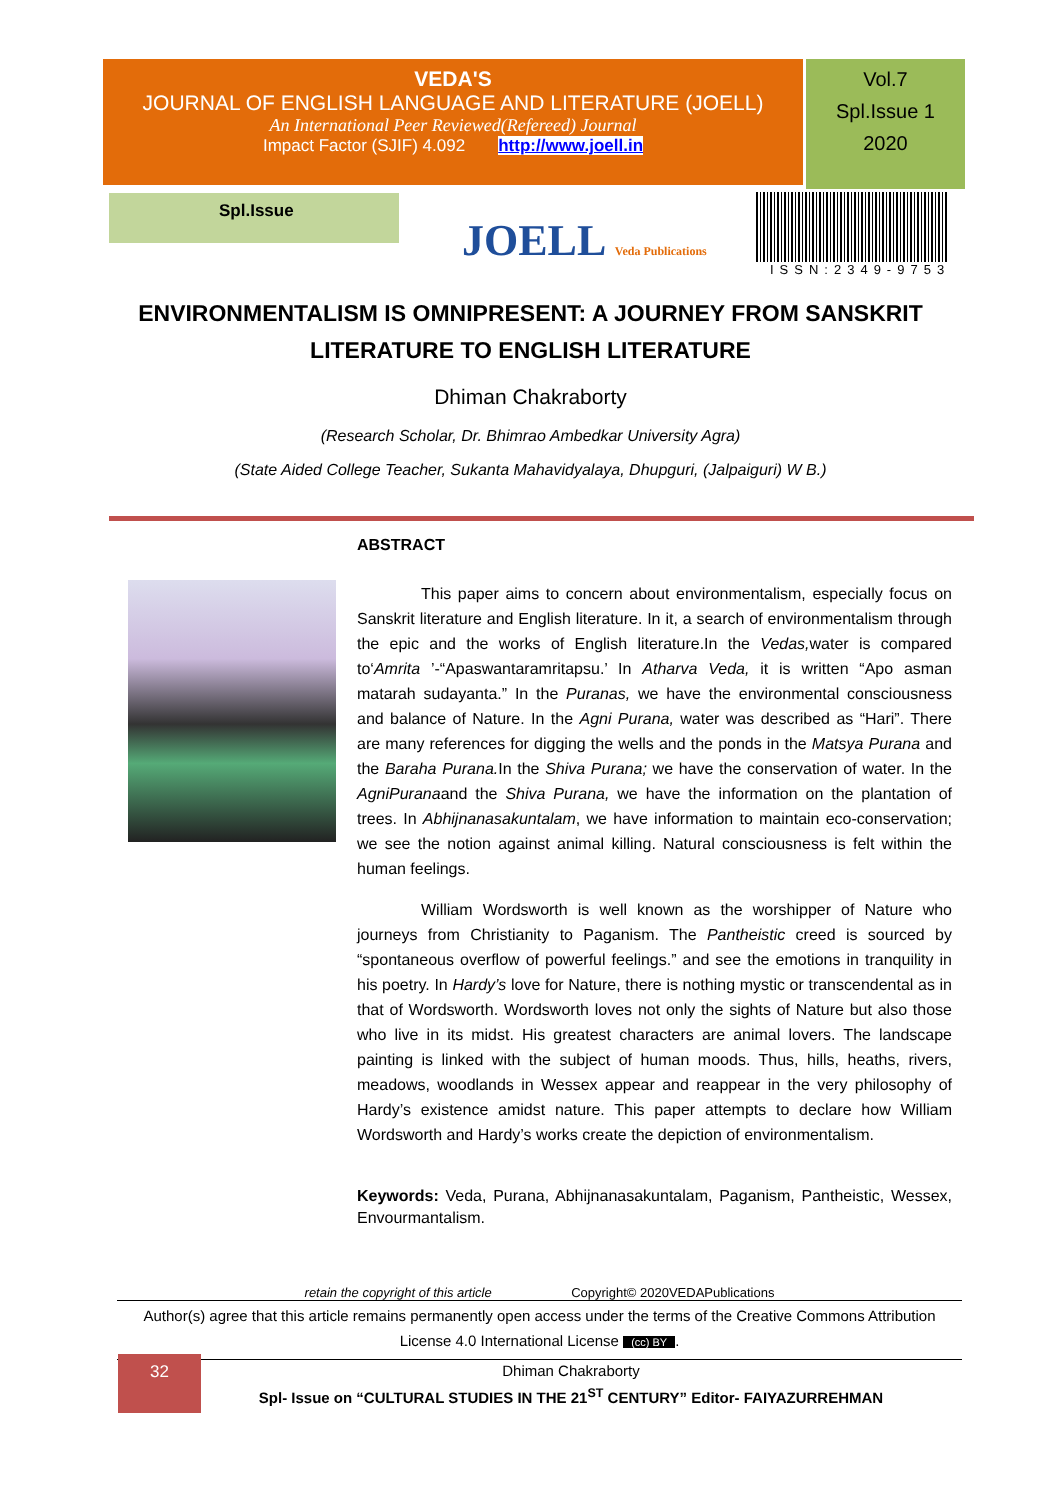VEDA'S
JOURNAL OF ENGLISH LANGUAGE AND LITERATURE (JOELL)
An International Peer Reviewed(Refereed) Journal
Impact Factor (SJIF) 4.092 http://www.joell.in
Vol.7
Spl.Issue 1
2020
Spl.Issue
JOELL Veda Publications
ISSN:2349-9753
ENVIRONMENTALISM IS OMNIPRESENT: A JOURNEY FROM SANSKRIT
LITERATURE TO ENGLISH LITERATURE
Dhiman Chakraborty
(Research Scholar, Dr. Bhimrao Ambedkar University Agra)
(State Aided College Teacher, Sukanta Mahavidyalaya, Dhupguri, (Jalpaiguri) W B.)
ABSTRACT
This paper aims to concern about environmentalism, especially focus on Sanskrit literature and English literature. In it, a search of environmentalism through the epic and the works of English literature.In the Vedas, water is compared to‘Amrita ’-“Apaswantaramritapsu.’ In Atharva Veda, it is written “Apo asman matarah sudayanta.” In the Puranas, we have the environmental consciousness and balance of Nature. In the Agni Purana, water was described as “Hari”. There are many references for digging the wells and the ponds in the Matsya Purana and the Baraha Purana. In the Shiva Purana; we have the conservation of water. In the AgniPuranaand the Shiva Purana, we have the information on the plantation of trees. In Abhijnanasakuntalam, we have information to maintain eco-conservation; we see the notion against animal killing. Natural consciousness is felt within the human feelings.
William Wordsworth is well known as the worshipper of Nature who journeys from Christianity to Paganism. The Pantheistic creed is sourced by “spontaneous overflow of powerful feelings.” and see the emotions in tranquility in his poetry. In Hardy’s love for Nature, there is nothing mystic or transcendental as in that of Wordsworth. Wordsworth loves not only the sights of Nature but also those who live in its midst. His greatest characters are animal lovers. The landscape painting is linked with the subject of human moods. Thus, hills, heaths, rivers, meadows, woodlands in Wessex appear and reappear in the very philosophy of Hardy’s existence amidst nature. This paper attempts to declare how William Wordsworth and Hardy’s works create the depiction of environmentalism.
Keywords: Veda, Purana, Abhijnanasakuntalam, Paganism, Pantheistic, Wessex, Envourmantalism.
retain the copyright of this article Copyright© 2020VEDAPublications
Author(s) agree that this article remains permanently open access under the terms of the Creative Commons Attribution License 4.0 International License (cc) BY.
32
Dhiman Chakraborty
Spl- Issue on “CULTURAL STUDIES IN THE 21<sup>ST</sup> CENTURY” Editor- FAIYAZURREHMAN